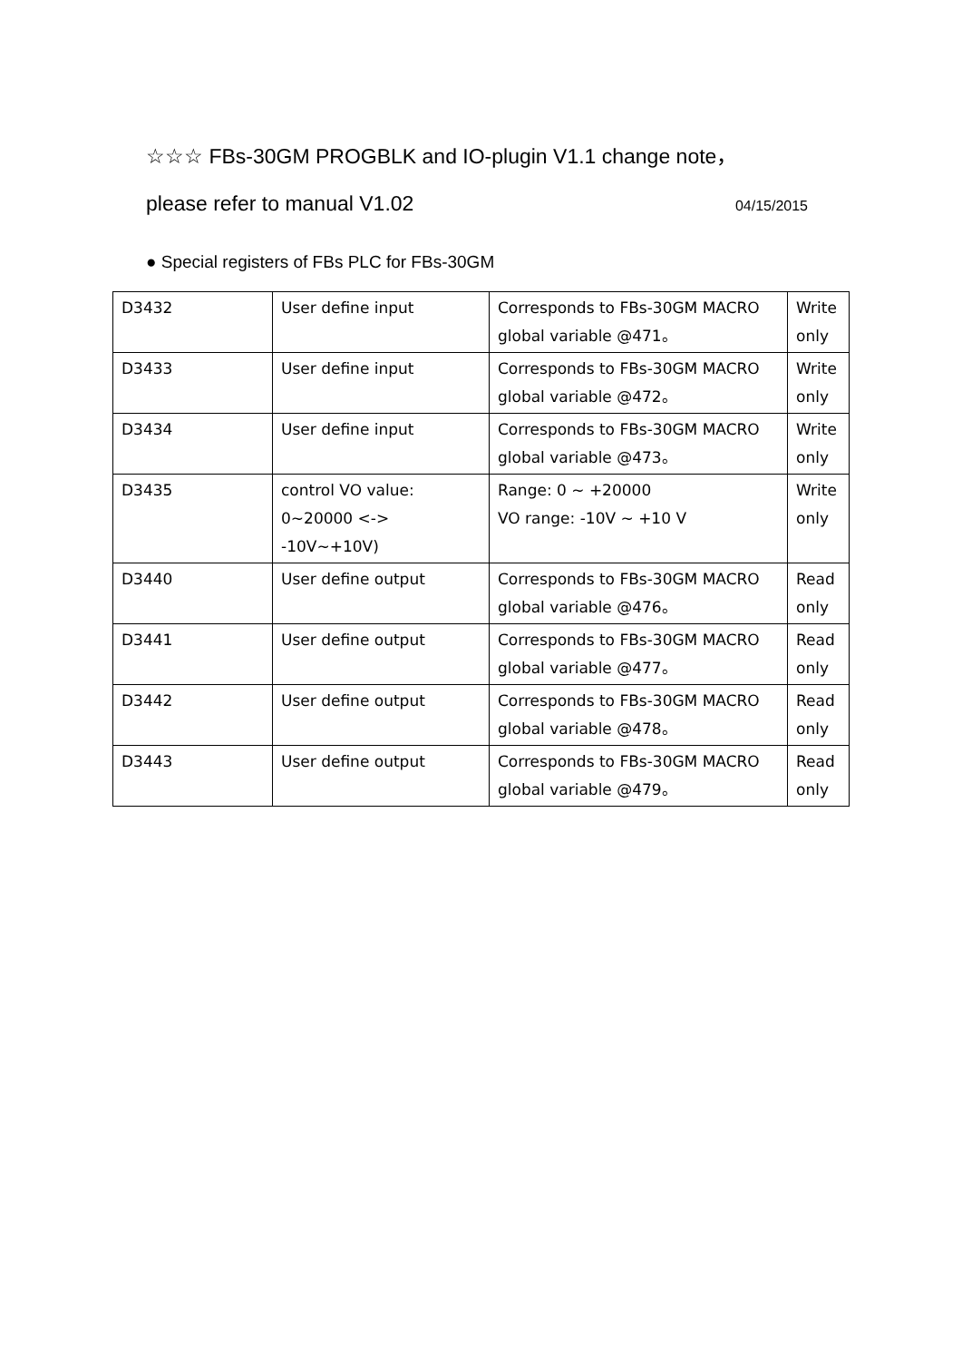☆☆☆ FBs-30GM PROGBLK and IO-plugin V1.1 change note，
please refer to manual V1.02 04/15/2015
● Special registers of FBs PLC for FBs-30GM
| D3432 | User define input | Corresponds to FBs-30GM MACRO global variable @471。 | Write only |
| D3433 | User define input | Corresponds to FBs-30GM MACRO global variable @472。 | Write only |
| D3434 | User define input | Corresponds to FBs-30GM MACRO global variable @473。 | Write only |
| D3435 | control VO value: 0~20000 <-> -10V~+10V) | Range: 0 ~ +20000 VO range: -10V ~ +10 V | Write only |
| D3440 | User define output | Corresponds to FBs-30GM MACRO global variable @476。 | Read only |
| D3441 | User define output | Corresponds to FBs-30GM MACRO global variable @477。 | Read only |
| D3442 | User define output | Corresponds to FBs-30GM MACRO global variable @478。 | Read only |
| D3443 | User define output | Corresponds to FBs-30GM MACRO global variable @479。 | Read only |